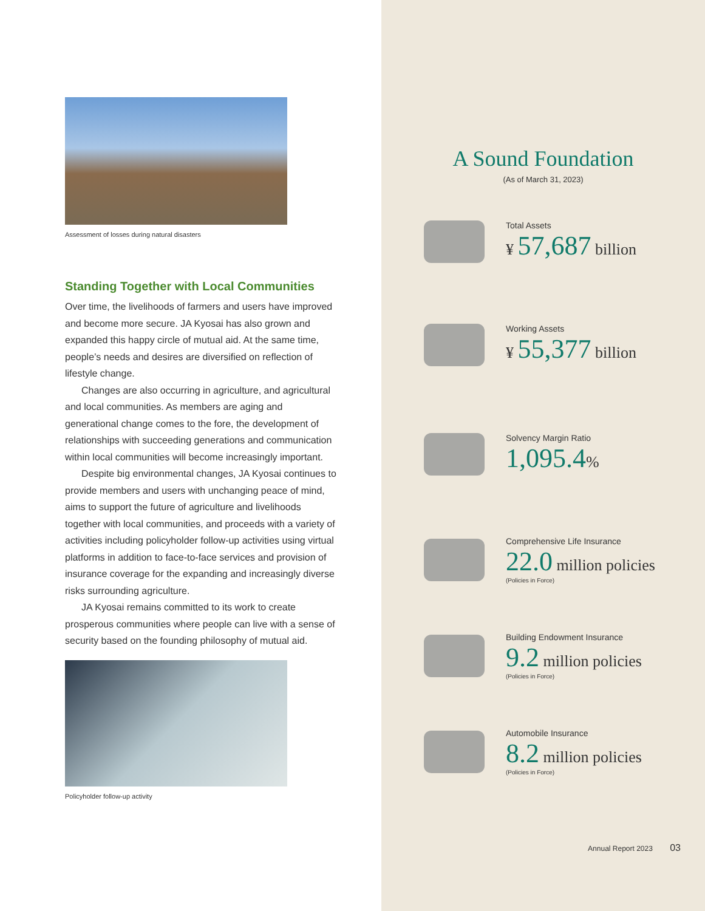Assessment of losses during natural disasters
Standing Together with Local Communities
Over time, the livelihoods of farmers and users have improved and become more secure. JA Kyosai has also grown and expanded this happy circle of mutual aid. At the same time, people’s needs and desires are diversified on reflection of lifestyle change.
Changes are also occurring in agriculture, and agricultural and local communities. As members are aging and generational change comes to the fore, the development of relationships with succeeding generations and communication within local communities will become increasingly important.
Despite big environmental changes, JA Kyosai continues to provide members and users with unchanging peace of mind, aims to support the future of agriculture and livelihoods together with local communities, and proceeds with a variety of activities including policyholder follow-up activities using virtual platforms in addition to face-to-face services and provision of insurance coverage for the expanding and increasingly diverse risks surrounding agriculture.
JA Kyosai remains committed to its work to create prosperous communities where people can live with a sense of security based on the founding philosophy of mutual aid.
Policyholder follow-up activity
A Sound Foundation
(As of March 31, 2023)
Total Assets
¥ 57,687 billion
Working Assets
¥ 55,377 billion
Solvency Margin Ratio
1,095.4%
Comprehensive Life Insurance
22.0 million policies
(Policies in Force)
Building Endowment Insurance
9.2 million policies
(Policies in Force)
Automobile Insurance
8.2 million policies
(Policies in Force)
Annual Report 2023 03